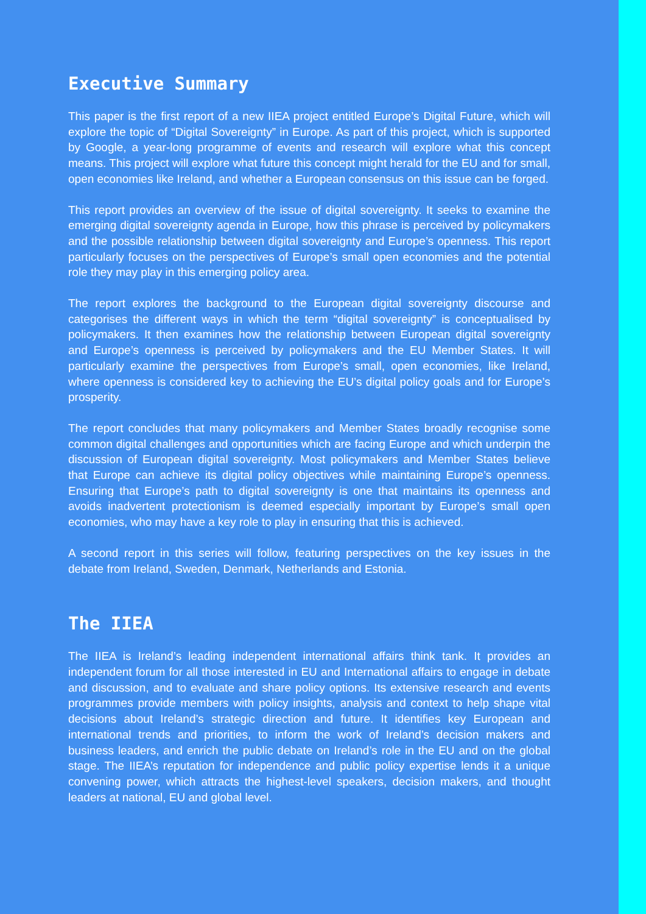Executive Summary
This paper is the first report of a new IIEA project entitled Europe’s Digital Future, which will explore the topic of “Digital Sovereignty” in Europe. As part of this project, which is supported by Google, a year-long programme of events and research will explore what this concept means. This project will explore what future this concept might herald for the EU and for small, open economies like Ireland, and whether a European consensus on this issue can be forged.
This report provides an overview of the issue of digital sovereignty. It seeks to examine the emerging digital sovereignty agenda in Europe, how this phrase is perceived by policymakers and the possible relationship between digital sovereignty and Europe’s openness. This report particularly focuses on the perspectives of Europe’s small open economies and the potential role they may play in this emerging policy area.
The report explores the background to the European digital sovereignty discourse and categorises the different ways in which the term “digital sovereignty” is conceptualised by policymakers. It then examines how the relationship between European digital sovereignty and Europe’s openness is perceived by policymakers and the EU Member States. It will particularly examine the perspectives from Europe’s small, open economies, like Ireland, where openness is considered key to achieving the EU’s digital policy goals and for Europe’s prosperity.
The report concludes that many policymakers and Member States broadly recognise some common digital challenges and opportunities which are facing Europe and which underpin the discussion of European digital sovereignty. Most policymakers and Member States believe that Europe can achieve its digital policy objectives while maintaining Europe’s openness. Ensuring that Europe’s path to digital sovereignty is one that maintains its openness and avoids inadvertent protectionism is deemed especially important by Europe’s small open economies, who may have a key role to play in ensuring that this is achieved.
A second report in this series will follow, featuring perspectives on the key issues in the debate from Ireland, Sweden, Denmark, Netherlands and Estonia.
The IIEA
The IIEA is Ireland’s leading independent international affairs think tank. It provides an independent forum for all those interested in EU and International affairs to engage in debate and discussion, and to evaluate and share policy options. Its extensive research and events programmes provide members with policy insights, analysis and context to help shape vital decisions about Ireland’s strategic direction and future. It identifies key European and international trends and priorities, to inform the work of Ireland’s decision makers and business leaders, and enrich the public debate on Ireland’s role in the EU and on the global stage. The IIEA’s reputation for independence and public policy expertise lends it a unique convening power, which attracts the highest-level speakers, decision makers, and thought leaders at national, EU and global level.